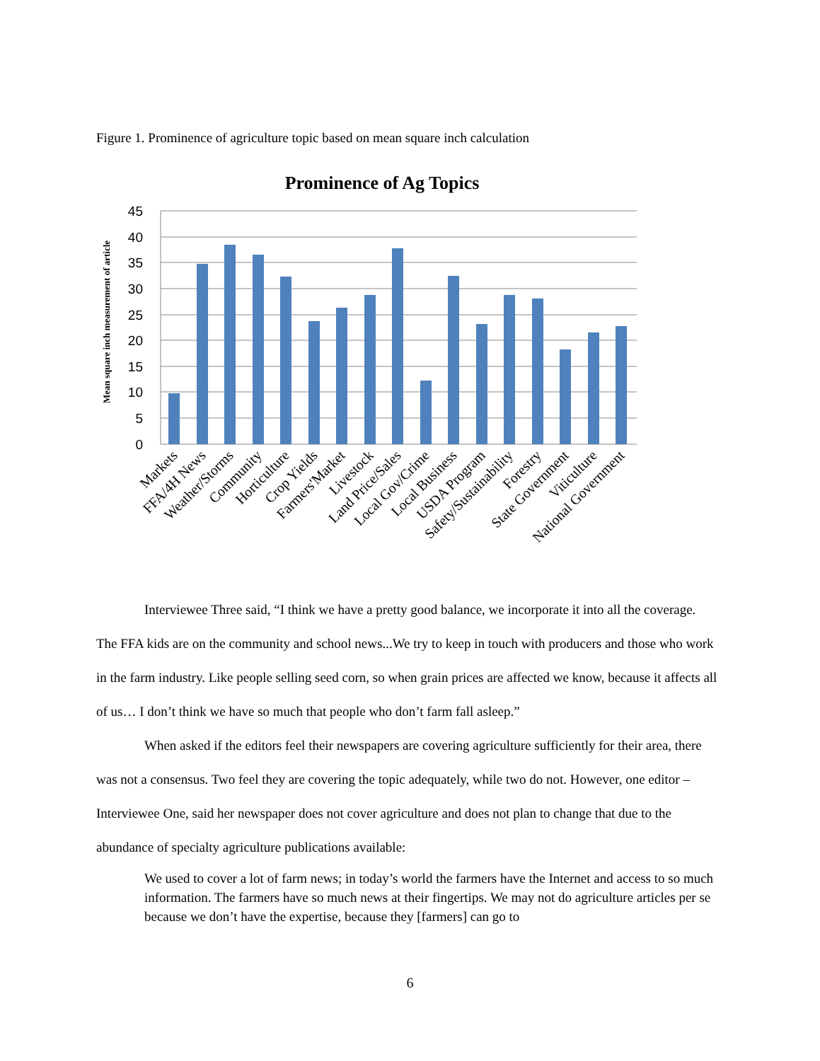Figure 1. Prominence of agriculture topic based on mean square inch calculation
Prominence of Ag Topics
Mean square inch measurement of article
45
40
35
30
25
20
15
10
5
0
Markets
FFA/4H News
Weather/Storms
Community
Horticulture
Crop Yields
Farmers'Market
Livestock
Land Price/Sales
Local Gov/Crime
Local Business
USDA Program
Safety/Sustainability
Forestry
State Government
Viticulture
National Government
Interviewee Three said, “I think we have a pretty good balance, we incorporate it into all the coverage. The FFA kids are on the community and school news...We try to keep in touch with producers and those who work in the farm industry. Like people selling seed corn, so when grain prices are affected we know, because it affects all of us… I don’t think we have so much that people who don’t farm fall asleep.”
When asked if the editors feel their newspapers are covering agriculture sufficiently for their area, there was not a consensus. Two feel they are covering the topic adequately, while two do not. However, one editor – Interviewee One, said her newspaper does not cover agriculture and does not plan to change that due to the abundance of specialty agriculture publications available:
We used to cover a lot of farm news; in today’s world the farmers have the Internet and access to so much information. The farmers have so much news at their fingertips. We may not do agriculture articles per se because we don’t have the expertise, because they [farmers] can go to
6